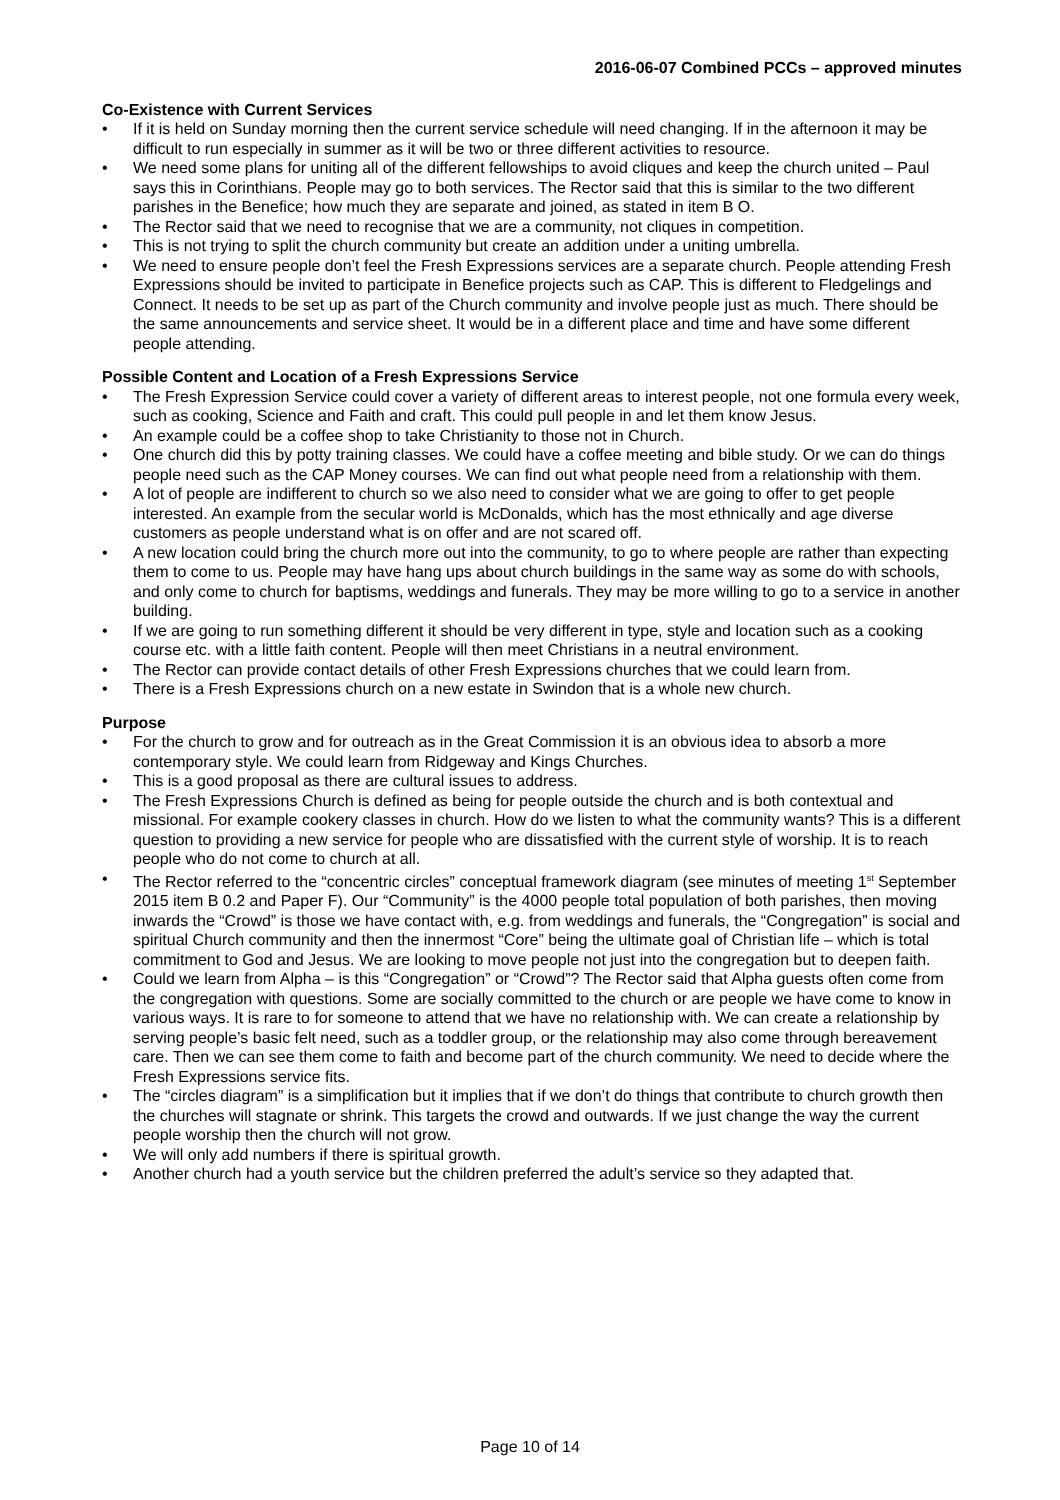2016-06-07 Combined PCCs – approved minutes
Co-Existence with Current Services
• If it is held on Sunday morning then the current service schedule will need changing. If in the afternoon it may be difficult to run especially in summer as it will be two or three different activities to resource.
• We need some plans for uniting all of the different fellowships to avoid cliques and keep the church united – Paul says this in Corinthians. People may go to both services. The Rector said that this is similar to the two different parishes in the Benefice; how much they are separate and joined, as stated in item B O.
• The Rector said that we need to recognise that we are a community, not cliques in competition.
• This is not trying to split the church community but create an addition under a uniting umbrella.
• We need to ensure people don’t feel the Fresh Expressions services are a separate church. People attending Fresh Expressions should be invited to participate in Benefice projects such as CAP. This is different to Fledgelings and Connect. It needs to be set up as part of the Church community and involve people just as much. There should be the same announcements and service sheet. It would be in a different place and time and have some different people attending.
Possible Content and Location of a Fresh Expressions Service
• The Fresh Expression Service could cover a variety of different areas to interest people, not one formula every week, such as cooking, Science and Faith and craft. This could pull people in and let them know Jesus.
• An example could be a coffee shop to take Christianity to those not in Church.
• One church did this by potty training classes. We could have a coffee meeting and bible study. Or we can do things people need such as the CAP Money courses. We can find out what people need from a relationship with them.
• A lot of people are indifferent to church so we also need to consider what we are going to offer to get people interested. An example from the secular world is McDonalds, which has the most ethnically and age diverse customers as people understand what is on offer and are not scared off.
• A new location could bring the church more out into the community, to go to where people are rather than expecting them to come to us. People may have hang ups about church buildings in the same way as some do with schools, and only come to church for baptisms, weddings and funerals. They may be more willing to go to a service in another building.
• If we are going to run something different it should be very different in type, style and location such as a cooking course etc. with a little faith content. People will then meet Christians in a neutral environment.
• The Rector can provide contact details of other Fresh Expressions churches that we could learn from.
• There is a Fresh Expressions church on a new estate in Swindon that is a whole new church.
Purpose
• For the church to grow and for outreach as in the Great Commission it is an obvious idea to absorb a more contemporary style. We could learn from Ridgeway and Kings Churches.
• This is a good proposal as there are cultural issues to address.
• The Fresh Expressions Church is defined as being for people outside the church and is both contextual and missional. For example cookery classes in church. How do we listen to what the community wants? This is a different question to providing a new service for people who are dissatisfied with the current style of worship. It is to reach people who do not come to church at all.
• The Rector referred to the “concentric circles” conceptual framework diagram (see minutes of meeting 1<sup>st</sup> September 2015 item B 0.2 and Paper F). Our “Community” is the 4000 people total population of both parishes, then moving inwards the “Crowd” is those we have contact with, e.g. from weddings and funerals, the “Congregation” is social and spiritual Church community and then the innermost “Core” being the ultimate goal of Christian life – which is total commitment to God and Jesus. We are looking to move people not just into the congregation but to deepen faith.
• Could we learn from Alpha – is this “Congregation” or “Crowd”? The Rector said that Alpha guests often come from the congregation with questions. Some are socially committed to the church or are people we have come to know in various ways. It is rare to for someone to attend that we have no relationship with. We can create a relationship by serving people’s basic felt need, such as a toddler group, or the relationship may also come through bereavement care. Then we can see them come to faith and become part of the church community. We need to decide where the Fresh Expressions service fits.
• The “circles diagram” is a simplification but it implies that if we don’t do things that contribute to church growth then the churches will stagnate or shrink. This targets the crowd and outwards. If we just change the way the current people worship then the church will not grow.
• We will only add numbers if there is spiritual growth.
• Another church had a youth service but the children preferred the adult’s service so they adapted that.
Page 10 of 14